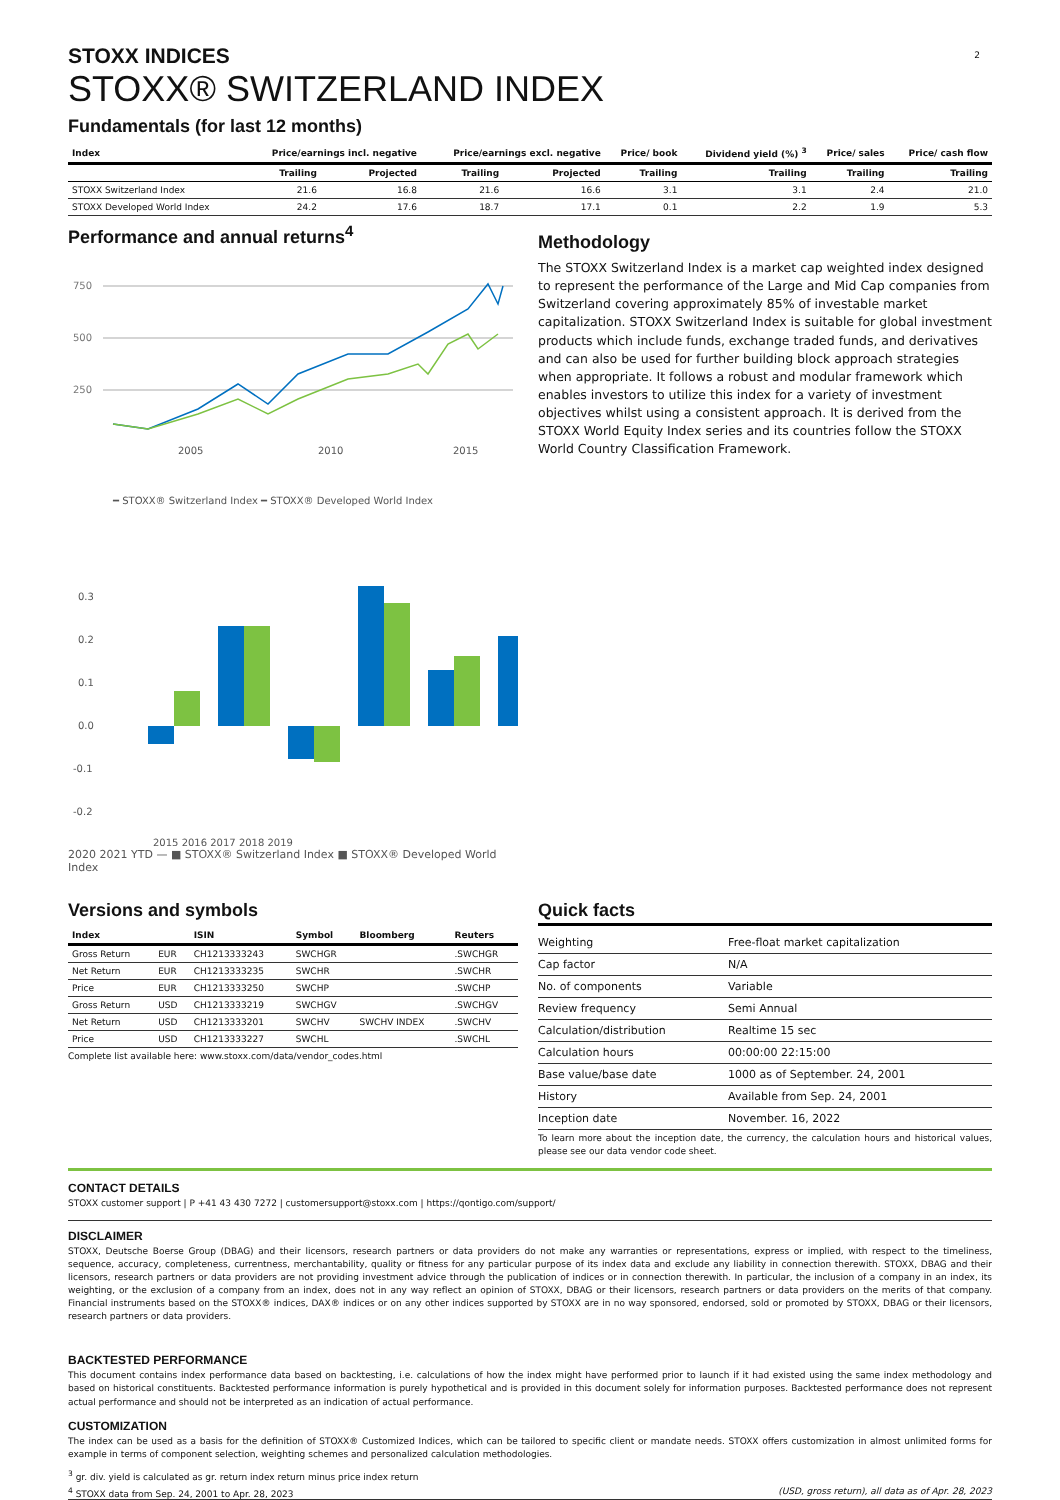2
STOXX INDICES
STOXX® SWITZERLAND INDEX
Fundamentals (for last 12 months)
| Index | Price/earnings incl. negative | | Price/earnings excl. negative | | Price/ book | Dividend yield (%) <sup>3</sup> | Price/ sales | Price/ cash flow |
| --- | --- | --- | --- | --- | --- | --- | --- | --- |
| | Trailing | Projected | Trailing | Projected | Trailing | Trailing | Trailing | Trailing |
| STOXX Switzerland Index | 21.6 | 16.8 | 21.6 | 16.6 | 3.1 | 3.1 | 2.4 | 21.0 |
| STOXX Developed World Index | 24.2 | 17.6 | 18.7 | 17.1 | 0.1 | 2.2 | 1.9 | 5.3 |
Performance and annual returns<sup>4</sup>
750
500
250
2005
2010
2015
━ STOXX® Switzerland Index ━ STOXX® Developed World Index
0.3
0.2
0.1
0.0
-0.1
-0.2
2015 2016 2017 2018 2019
2020 2021 YTD — ■ STOXX® Switzerland Index ■ STOXX® Developed World Index
Methodology
The STOXX Switzerland Index is a market cap weighted index designed to represent the performance of the Large and Mid Cap companies from Switzerland covering approximately 85% of investable market capitalization. STOXX Switzerland Index is suitable for global investment products which include funds, exchange traded funds, and derivatives and can also be used for further building block approach strategies when appropriate. It follows a robust and modular framework which enables investors to utilize this index for a variety of investment objectives whilst using a consistent approach. It is derived from the STOXX World Equity Index series and its countries follow the STOXX World Country Classification Framework.
Versions and symbols
| Index | | ISIN | Symbol | Bloomberg | Reuters |
| --- | --- | --- | --- | --- | --- |
| Gross Return | EUR | CH1213333243 | SWCHGR | | .SWCHGR |
| Net Return | EUR | CH1213333235 | SWCHR | | .SWCHR |
| Price | EUR | CH1213333250 | SWCHP | | .SWCHP |
| Gross Return | USD | CH1213333219 | SWCHGV | | .SWCHGV |
| Net Return | USD | CH1213333201 | SWCHV | SWCHV INDEX | .SWCHV |
| Price | USD | CH1213333227 | SWCHL | | .SWCHL |
Complete list available here: www.stoxx.com/data/vendor_codes.html
Quick facts
| Weighting | Free-float market capitalization |
| Cap factor | N/A |
| No. of components | Variable |
| Review frequency | Semi Annual |
| Calculation/distribution | Realtime 15 sec |
| Calculation hours | 00:00:00 22:15:00 |
| Base value/base date | 1000 as of September. 24, 2001 |
| History | Available from Sep. 24, 2001 |
| Inception date | November. 16, 2022 |
To learn more about the inception date, the currency, the calculation hours and historical values, please see our data vendor code sheet.
CONTACT DETAILS
STOXX customer support | P +41 43 430 7272 | customersupport@stoxx.com | https://qontigo.com/support/
DISCLAIMER
STOXX, Deutsche Boerse Group (DBAG) and their licensors, research partners or data providers do not make any warranties or representations, express or implied, with respect to the timeliness, sequence, accuracy, completeness, currentness, merchantability, quality or fitness for any particular purpose of its index data and exclude any liability in connection therewith. STOXX, DBAG and their licensors, research partners or data providers are not providing investment advice through the publication of indices or in connection therewith. In particular, the inclusion of a company in an index, its weighting, or the exclusion of a company from an index, does not in any way reflect an opinion of STOXX, DBAG or their licensors, research partners or data providers on the merits of that company. Financial instruments based on the STOXX® indices, DAX® indices or on any other indices supported by STOXX are in no way sponsored, endorsed, sold or promoted by STOXX, DBAG or their licensors, research partners or data providers.
BACKTESTED PERFORMANCE
This document contains index performance data based on backtesting, i.e. calculations of how the index might have performed prior to launch if it had existed using the same index methodology and based on historical constituents. Backtested performance information is purely hypothetical and is provided in this document solely for information purposes. Backtested performance does not represent actual performance and should not be interpreted as an indication of actual performance.
CUSTOMIZATION
The index can be used as a basis for the definition of STOXX® Customized Indices, which can be tailored to specific client or mandate needs. STOXX offers customization in almost unlimited forms for example in terms of component selection, weighting schemes and personalized calculation methodologies.
<sup>3</sup> gr. div. yield is calculated as gr. return index return minus price index return
<sup>4</sup> STOXX data from Sep. 24, 2001 to Apr. 28, 2023 (USD, gross return), all data as of Apr. 28, 2023